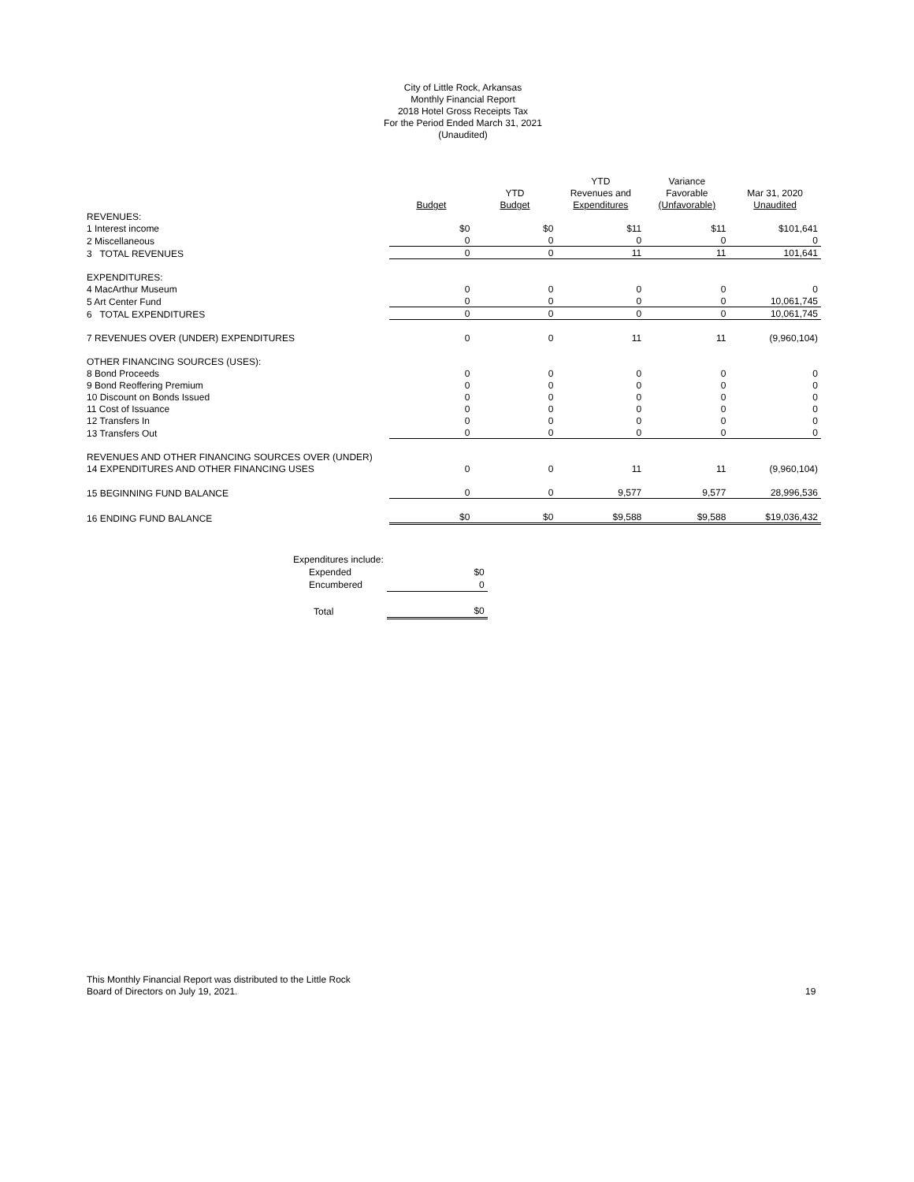City of Little Rock, Arkansas
Monthly Financial Report
2018 Hotel Gross Receipts Tax
For the Period Ended March 31, 2021
(Unaudited)
| | | | YTD | Variance | |
| --- | --- | --- | --- | --- | --- |
| | | YTD | Revenues and | Favorable | Mar 31, 2020 |
| | Budget | Budget | Expenditures | (Unfavorable) | Unaudited |
| REVENUES: | | | | | |
| 1 Interest income | $0 | $0 | $11 | $11 | $101,641 |
| 2 Miscellaneous | 0 | 0 | 0 | 0 | 0 |
| 3 TOTAL REVENUES | 0 | 0 | 11 | 11 | 101,641 |
| EXPENDITURES: | | | | | |
| 4 MacArthur Museum | 0 | 0 | 0 | 0 | 0 |
| 5 Art Center Fund | 0 | 0 | 0 | 0 | 10,061,745 |
| 6 TOTAL EXPENDITURES | 0 | 0 | 0 | 0 | 10,061,745 |
| 7 REVENUES OVER (UNDER) EXPENDITURES | 0 | 0 | 11 | 11 | (9,960,104) |
| OTHER FINANCING SOURCES (USES): | | | | | |
| 8 Bond Proceeds | 0 | 0 | 0 | 0 | 0 |
| 9 Bond Reoffering Premium | 0 | 0 | 0 | 0 | 0 |
| 10 Discount on Bonds Issued | 0 | 0 | 0 | 0 | 0 |
| 11 Cost of Issuance | 0 | 0 | 0 | 0 | 0 |
| 12 Transfers In | 0 | 0 | 0 | 0 | 0 |
| 13 Transfers Out | 0 | 0 | 0 | 0 | 0 |
| REVENUES AND OTHER FINANCING SOURCES OVER (UNDER) | | | | | |
| 14 EXPENDITURES AND OTHER FINANCING USES | 0 | 0 | 11 | 11 | (9,960,104) |
| 15 BEGINNING FUND BALANCE | 0 | 0 | 9,577 | 9,577 | 28,996,536 |
| 16 ENDING FUND BALANCE | $0 | $0 | $9,588 | $9,588 | $19,036,432 |
| Expenditures include: | |
| Expended | $0 |
| Encumbered | 0 |
| Total | $0 |
This Monthly Financial Report was distributed to the Little Rock
Board of Directors on July 19, 2021.
19